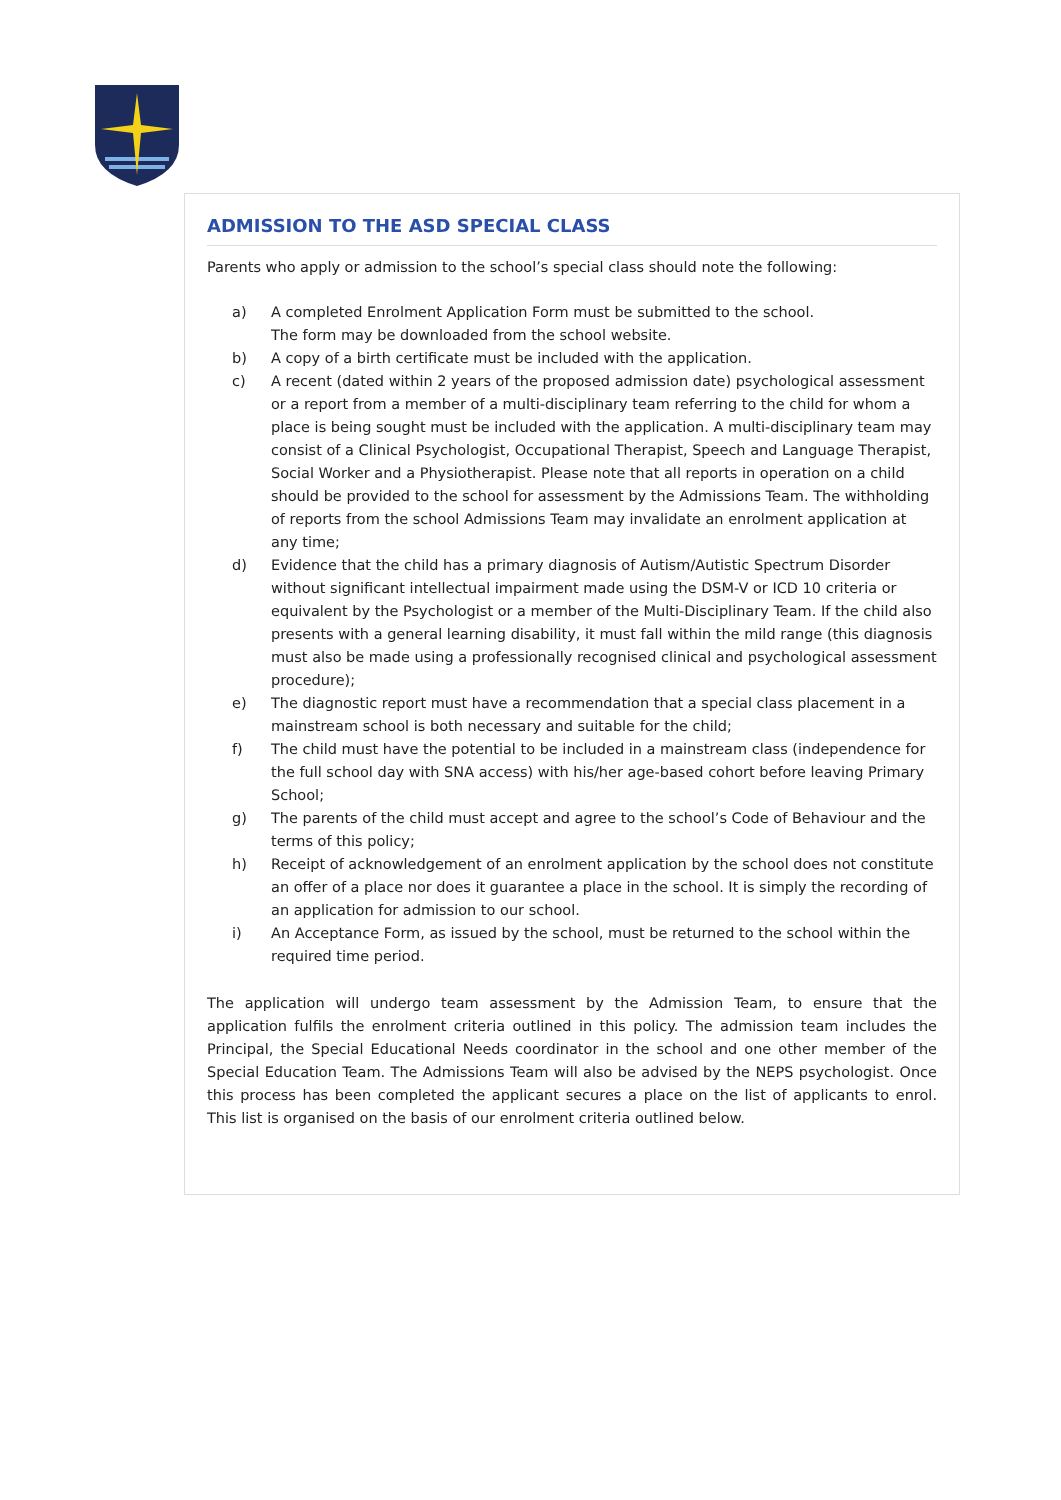ADMISSION TO THE ASD SPECIAL CLASS
Parents who apply or admission to the school’s special class should note the following:
a) A completed Enrolment Application Form must be submitted to the school.
The form may be downloaded from the school website.
b) A copy of a birth certificate must be included with the application.
c) A recent (dated within 2 years of the proposed admission date) psychological assessment or a report from a member of a multi-disciplinary team referring to the child for whom a place is being sought must be included with the application. A multi-disciplinary team may consist of a Clinical Psychologist, Occupational Therapist, Speech and Language Therapist, Social Worker and a Physiotherapist. Please note that all reports in operation on a child should be provided to the school for assessment by the Admissions Team. The withholding of reports from the school Admissions Team may invalidate an enrolment application at any time;
d) Evidence that the child has a primary diagnosis of Autism/Autistic Spectrum Disorder without significant intellectual impairment made using the DSM-V or ICD 10 criteria or equivalent by the Psychologist or a member of the Multi-Disciplinary Team. If the child also presents with a general learning disability, it must fall within the mild range (this diagnosis must also be made using a professionally recognised clinical and psychological assessment procedure);
e) The diagnostic report must have a recommendation that a special class placement in a mainstream school is both necessary and suitable for the child;
f) The child must have the potential to be included in a mainstream class (independence for the full school day with SNA access) with his/her age-based cohort before leaving Primary School;
g) The parents of the child must accept and agree to the school’s Code of Behaviour and the terms of this policy;
h) Receipt of acknowledgement of an enrolment application by the school does not constitute an offer of a place nor does it guarantee a place in the school. It is simply the recording of an application for admission to our school.
i) An Acceptance Form, as issued by the school, must be returned to the school within the required time period.
The application will undergo team assessment by the Admission Team, to ensure that the application fulfils the enrolment criteria outlined in this policy. The admission team includes the Principal, the Special Educational Needs coordinator in the school and one other member of the Special Education Team. The Admissions Team will also be advised by the NEPS psychologist. Once this process has been completed the applicant secures a place on the list of applicants to enrol. This list is organised on the basis of our enrolment criteria outlined below.